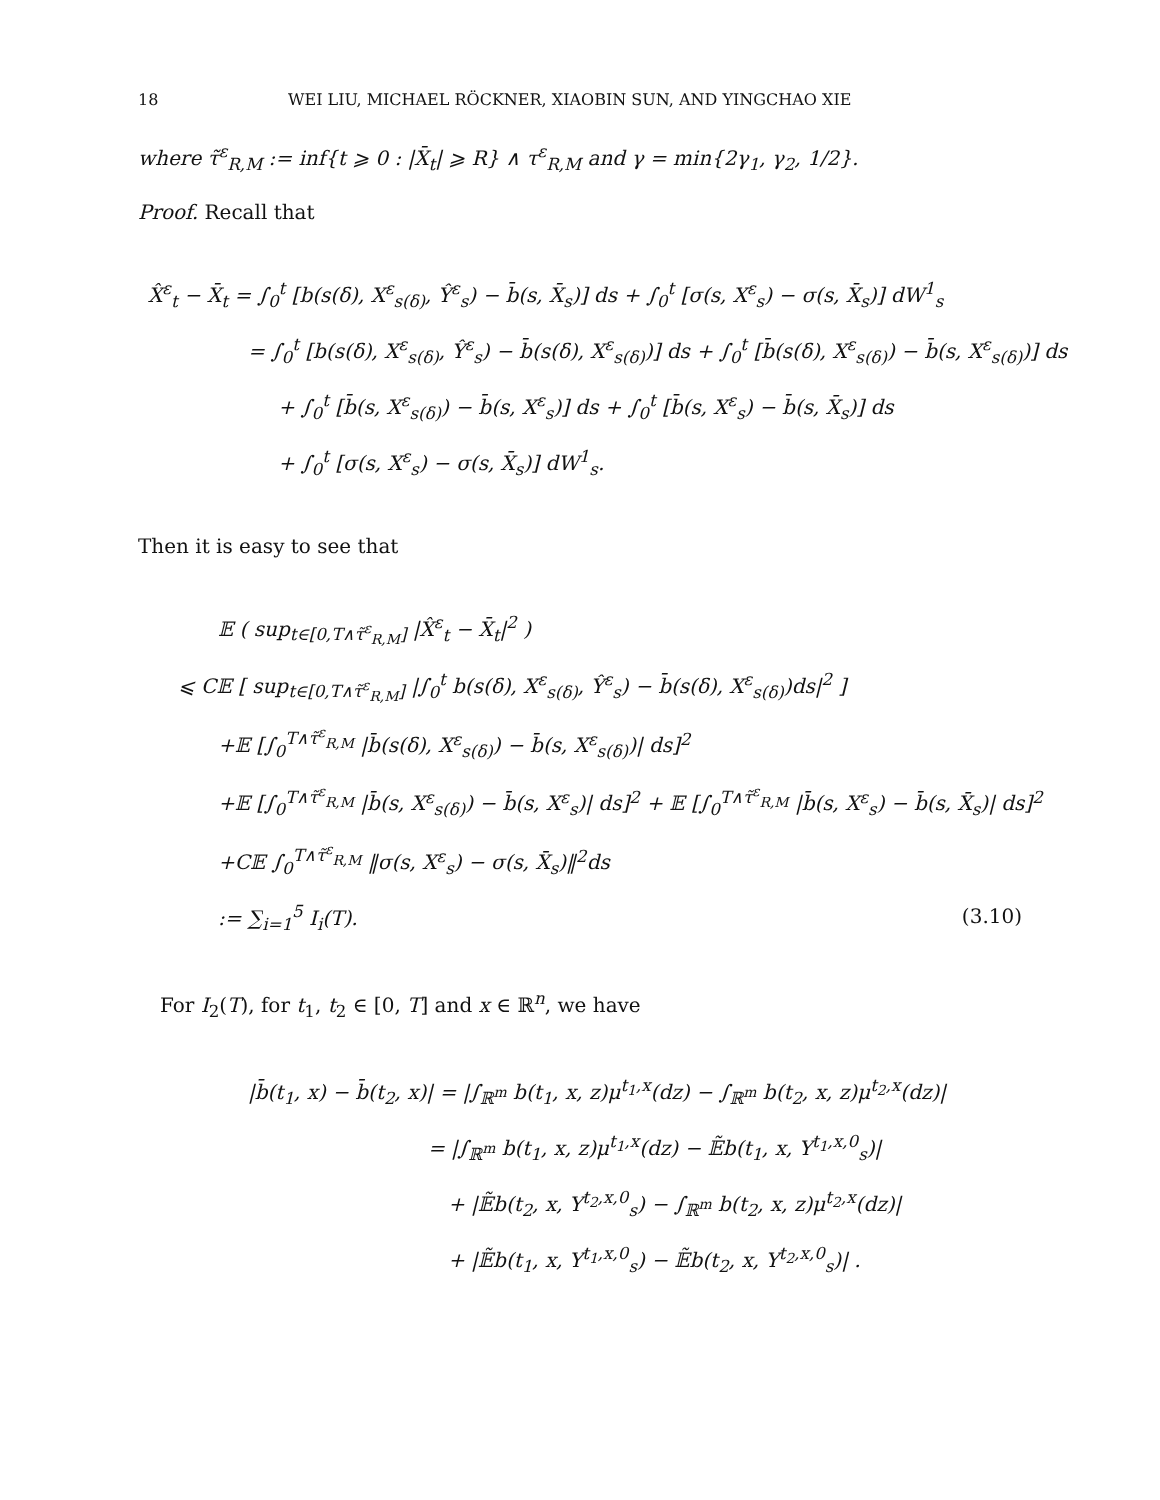18 WEI LIU, MICHAEL RÖCKNER, XIAOBIN SUN, AND YINGCHAO XIE
where τ̃<sup>ε</sup><sub>R,M</sub> := inf{t ⩾ 0 : |X̄<sub>t</sub>| ⩾ R} ∧ τ<sup>ε</sup><sub>R,M</sub> and γ = min{2γ<sub>1</sub>, γ<sub>2</sub>, 1/2}.
Proof. Recall that
X̂<sup>ε</sup><sub>t</sub> − X̄<sub>t</sub> = ∫<sub>0</sub><sup>t</sup> [b(s(δ), X<sup>ε</sup><sub>s(δ)</sub>, Ŷ<sup>ε</sup><sub>s</sub>) − b̄(s, X̄<sub>s</sub>)] ds + ∫<sub>0</sub><sup>t</sup> [σ(s, X<sup>ε</sup><sub>s</sub>) − σ(s, X̄<sub>s</sub>)] dW<sup>1</sup><sub>s</sub>
= ∫<sub>0</sub><sup>t</sup> [b(s(δ), X<sup>ε</sup><sub>s(δ)</sub>, Ŷ<sup>ε</sup><sub>s</sub>) − b̄(s(δ), X<sup>ε</sup><sub>s(δ)</sub>)] ds + ∫<sub>0</sub><sup>t</sup> [b̄(s(δ), X<sup>ε</sup><sub>s(δ)</sub>) − b̄(s, X<sup>ε</sup><sub>s(δ)</sub>)] ds
+ ∫<sub>0</sub><sup>t</sup> [b̄(s, X<sup>ε</sup><sub>s(δ)</sub>) − b̄(s, X<sup>ε</sup><sub>s</sub>)] ds + ∫<sub>0</sub><sup>t</sup> [b̄(s, X<sup>ε</sup><sub>s</sub>) − b̄(s, X̄<sub>s</sub>)] ds
+ ∫<sub>0</sub><sup>t</sup> [σ(s, X<sup>ε</sup><sub>s</sub>) − σ(s, X̄<sub>s</sub>)] dW<sup>1</sup><sub>s</sub>.
Then it is easy to see that
𝔼 ( sup<sub>t∈[0,T∧τ̃<sup>ε</sup><sub>R,M</sub>]</sub> |X̂<sup>ε</sup><sub>t</sub> − X̄<sub>t</sub>|<sup>2</sup> )
⩽ C𝔼 [ sup<sub>t∈[0,T∧τ̃<sup>ε</sup><sub>R,M</sub>]</sub> |∫<sub>0</sub><sup>t</sup> b(s(δ), X<sup>ε</sup><sub>s(δ)</sub>, Ŷ<sup>ε</sup><sub>s</sub>) − b̄(s(δ), X<sup>ε</sup><sub>s(δ)</sub>)ds|<sup>2</sup> ]
+𝔼 [∫<sub>0</sub><sup>T∧τ̃<sup>ε</sup><sub>R,M</sub></sup> |b̄(s(δ), X<sup>ε</sup><sub>s(δ)</sub>) − b̄(s, X<sup>ε</sup><sub>s(δ)</sub>)| ds]<sup>2</sup>
+𝔼 [∫<sub>0</sub><sup>T∧τ̃<sup>ε</sup><sub>R,M</sub></sup> |b̄(s, X<sup>ε</sup><sub>s(δ)</sub>) − b̄(s, X<sup>ε</sup><sub>s</sub>)| ds]<sup>2</sup> + 𝔼 [∫<sub>0</sub><sup>T∧τ̃<sup>ε</sup><sub>R,M</sub></sup> |b̄(s, X<sup>ε</sup><sub>s</sub>) − b̄(s, X̄<sub>s</sub>)| ds]<sup>2</sup>
+C𝔼 ∫<sub>0</sub><sup>T∧τ̃<sup>ε</sup><sub>R,M</sub></sup> ‖σ(s, X<sup>ε</sup><sub>s</sub>) − σ(s, X̄<sub>s</sub>)‖<sup>2</sup>ds
:= ∑<sub>i=1</sub><sup>5</sup> I<sub>i</sub>(T). (3.10)
For I<sub>2</sub>(T), for t<sub>1</sub>, t<sub>2</sub> ∈ [0, T] and x ∈ ℝ<sup>n</sup>, we have
|b̄(t<sub>1</sub>, x) − b̄(t<sub>2</sub>, x)| = |∫<sub>ℝ<sup>m</sup></sub> b(t<sub>1</sub>, x, z)μ<sup>t<sub>1</sub>,x</sup>(dz) − ∫<sub>ℝ<sup>m</sup></sub> b(t<sub>2</sub>, x, z)μ<sup>t<sub>2</sub>,x</sup>(dz)|
= |∫<sub>ℝ<sup>m</sup></sub> b(t<sub>1</sub>, x, z)μ<sup>t<sub>1</sub>,x</sup>(dz) − 𝔼̃b(t<sub>1</sub>, x, Y<sup>t<sub>1</sub>,x,0</sup><sub>s</sub>)|
+ |𝔼̃b(t<sub>2</sub>, x, Y<sup>t<sub>2</sub>,x,0</sup><sub>s</sub>) − ∫<sub>ℝ<sup>m</sup></sub> b(t<sub>2</sub>, x, z)μ<sup>t<sub>2</sub>,x</sup>(dz)|
+ |𝔼̃b(t<sub>1</sub>, x, Y<sup>t<sub>1</sub>,x,0</sup><sub>s</sub>) − 𝔼̃b(t<sub>2</sub>, x, Y<sup>t<sub>2</sub>,x,0</sup><sub>s</sub>)| .